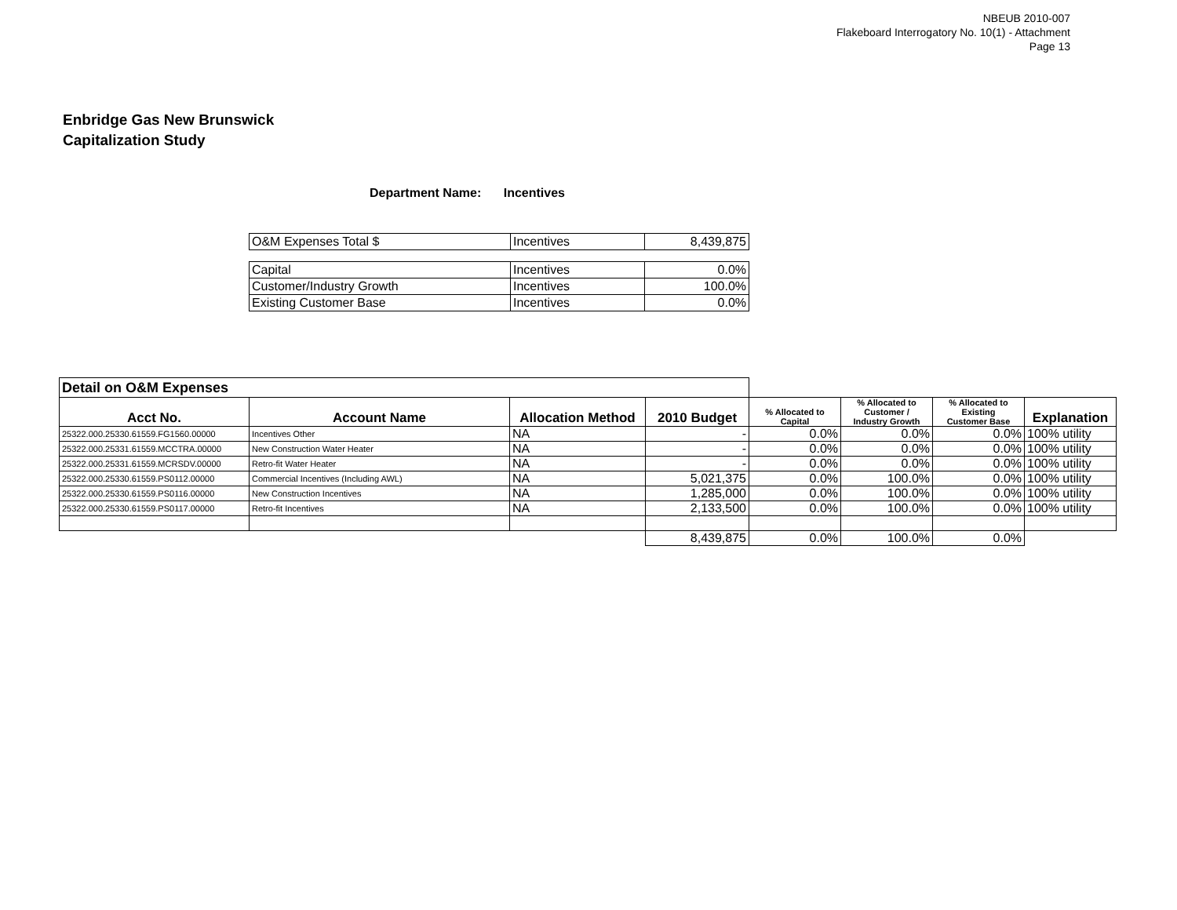NBEUB 2010-007
Flakeboard Interrogatory No. 10(1) - Attachment
Page 13
Enbridge Gas New Brunswick
Capitalization Study
Department Name: Incentives
| O&M Expenses Total $ | Incentives | 8,439,875 |
| Capital | Incentives | 0.0% |
| Customer/Industry Growth | Incentives | 100.0% |
| Existing Customer Base | Incentives | 0.0% |
| Detail on O&M Expenses | | | | | | | |
| Acct No. | Account Name | Allocation Method | 2010 Budget | % Allocated to Capital | % Allocated to Customer / Industry Growth | % Allocated to Existing Customer Base | Explanation |
| 25322.000.25330.61559.FG1560.00000 | Incentives Other | NA | - | 0.0% | 0.0% | 0.0% | 100% utility |
| 25322.000.25331.61559.MCCTRA.00000 | New Construction Water Heater | NA | - | 0.0% | 0.0% | 0.0% | 100% utility |
| 25322.000.25331.61559.MCRSDV.00000 | Retro-fit Water Heater | NA | - | 0.0% | 0.0% | 0.0% | 100% utility |
| 25322.000.25330.61559.PS0112.00000 | Commercial Incentives (Including AWL) | NA | 5,021,375 | 0.0% | 100.0% | 0.0% | 100% utility |
| 25322.000.25330.61559.PS0116.00000 | New Construction Incentives | NA | 1,285,000 | 0.0% | 100.0% | 0.0% | 100% utility |
| 25322.000.25330.61559.PS0117.00000 | Retro-fit Incentives | NA | 2,133,500 | 0.0% | 100.0% | 0.0% | 100% utility |
| | | | 8,439,875 | 0.0% | 100.0% | 0.0% | |